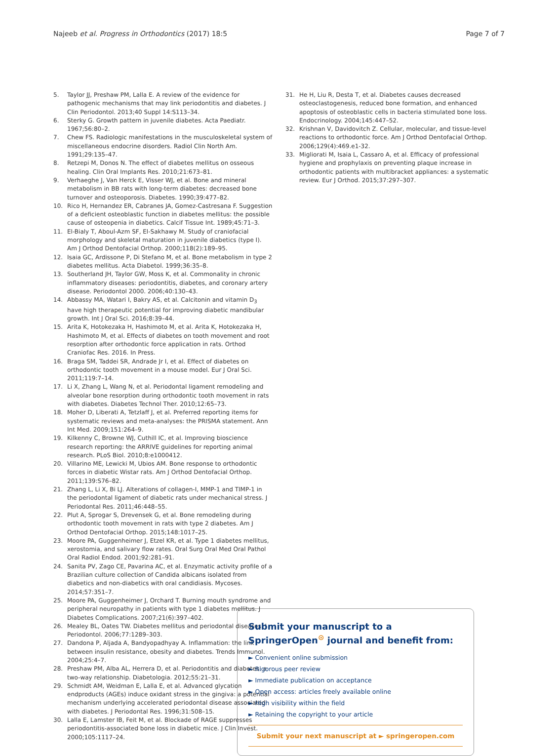Najeeb et al. Progress in Orthodontics (2017) 18:5 Page 7 of 7
5. Taylor JJ, Preshaw PM, Lalla E. A review of the evidence for pathogenic mechanisms that may link periodontitis and diabetes. J Clin Periodontol. 2013;40 Suppl 14:S113–34.
6. Sterky G. Growth pattern in juvenile diabetes. Acta Paediatr. 1967;56:80–2.
7. Chew FS. Radiologic manifestations in the musculoskeletal system of miscellaneous endocrine disorders. Radiol Clin North Am. 1991;29:135–47.
8. Retzepi M, Donos N. The effect of diabetes mellitus on osseous healing. Clin Oral Implants Res. 2010;21:673–81.
9. Verhaeghe J, Van Herck E, Visser WJ, et al. Bone and mineral metabolism in BB rats with long-term diabetes: decreased bone turnover and osteoporosis. Diabetes. 1990;39:477–82.
10. Rico H, Hernandez ER, Cabranes JA, Gomez-Castresana F. Suggestion of a deficient osteoblastic function in diabetes mellitus: the possible cause of osteopenia in diabetics. Calcif Tissue Int. 1989;45:71–3.
11. El-Bialy T, Aboul-Azm SF, El-Sakhawy M. Study of craniofacial morphology and skeletal maturation in juvenile diabetics (type I). Am J Orthod Dentofacial Orthop. 2000;118(2):189–95.
12. Isaia GC, Ardissone P, Di Stefano M, et al. Bone metabolism in type 2 diabetes mellitus. Acta Diabetol. 1999;36:35–8.
13. Southerland JH, Taylor GW, Moss K, et al. Commonality in chronic inflammatory diseases: periodontitis, diabetes, and coronary artery disease. Periodontol 2000. 2006;40:130–43.
14. Abbassy MA, Watari I, Bakry AS, et al. Calcitonin and vitamin D<sub>3</sub> have high therapeutic potential for improving diabetic mandibular growth. Int J Oral Sci. 2016;8:39–44.
15. Arita K, Hotokezaka H, Hashimoto M, et al. Arita K, Hotokezaka H, Hashimoto M, et al. Effects of diabetes on tooth movement and root resorption after orthodontic force application in rats. Orthod Craniofac Res. 2016. In Press.
16. Braga SM, Taddei SR, Andrade Jr I, et al. Effect of diabetes on orthodontic tooth movement in a mouse model. Eur J Oral Sci. 2011;119:7–14.
17. Li X, Zhang L, Wang N, et al. Periodontal ligament remodeling and alveolar bone resorption during orthodontic tooth movement in rats with diabetes. Diabetes Technol Ther. 2010;12:65–73.
18. Moher D, Liberati A, Tetzlaff J, et al. Preferred reporting items for systematic reviews and meta-analyses: the PRISMA statement. Ann Int Med. 2009;151:264–9.
19. Kilkenny C, Browne WJ, Cuthill IC, et al. Improving bioscience research reporting: the ARRIVE guidelines for reporting animal research. PLoS Biol. 2010;8:e1000412.
20. Villarino ME, Lewicki M, Ubios AM. Bone response to orthodontic forces in diabetic Wistar rats. Am J Orthod Dentofacial Orthop. 2011;139:S76–82.
21. Zhang L, Li X, Bi LJ. Alterations of collagen-I, MMP-1 and TIMP-1 in the periodontal ligament of diabetic rats under mechanical stress. J Periodontal Res. 2011;46:448–55.
22. Plut A, Sprogar S, Drevensek G, et al. Bone remodeling during orthodontic tooth movement in rats with type 2 diabetes. Am J Orthod Dentofacial Orthop. 2015;148:1017–25.
23. Moore PA, Guggenheimer J, Etzel KR, et al. Type 1 diabetes mellitus, xerostomia, and salivary flow rates. Oral Surg Oral Med Oral Pathol Oral Radiol Endod. 2001;92:281–91.
24. Sanita PV, Zago CE, Pavarina AC, et al. Enzymatic activity profile of a Brazilian culture collection of Candida albicans isolated from diabetics and non-diabetics with oral candidiasis. Mycoses. 2014;57:351–7.
25. Moore PA, Guggenheimer J, Orchard T. Burning mouth syndrome and peripheral neuropathy in patients with type 1 diabetes mellitus. J Diabetes Complications. 2007;21(6):397–402.
26. Mealey BL, Oates TW. Diabetes mellitus and periodontal diseases. J Periodontol. 2006;77:1289–303.
27. Dandona P, Aljada A, Bandyopadhyay A. Inflammation: the link between insulin resistance, obesity and diabetes. Trends Immunol. 2004;25:4–7.
28. Preshaw PM, Alba AL, Herrera D, et al. Periodontitis and diabetes: a two-way relationship. Diabetologia. 2012;55:21–31.
29. Schmidt AM, Weidman E, Lalla E, et al. Advanced glycation endproducts (AGEs) induce oxidant stress in the gingiva: a potential mechanism underlying accelerated periodontal disease associated with diabetes. J Periodontal Res. 1996;31:508–15.
30. Lalla E, Lamster IB, Feit M, et al. Blockade of RAGE suppresses periodontitis-associated bone loss in diabetic mice. J Clin Invest. 2000;105:1117–24.
31. He H, Liu R, Desta T, et al. Diabetes causes decreased osteoclastogenesis, reduced bone formation, and enhanced apoptosis of osteoblastic cells in bacteria stimulated bone loss. Endocrinology. 2004;145:447–52.
32. Krishnan V, Davidovitch Z. Cellular, molecular, and tissue-level reactions to orthodontic force. Am J Orthod Dentofacial Orthop. 2006;129(4):469.e1-32.
33. Migliorati M, Isaia L, Cassaro A, et al. Efficacy of professional hygiene and prophylaxis on preventing plaque increase in orthodontic patients with multibracket appliances: a systematic review. Eur J Orthod. 2015;37:297–307.
Submit your manuscript to a SpringerOpen<sup>⊙</sup> journal and benefit from:
► Convenient online submission
► Rigorous peer review
► Immediate publication on acceptance
► Open access: articles freely available online
► High visibility within the field
► Retaining the copyright to your article
Submit your next manuscript at ► springeropen.com